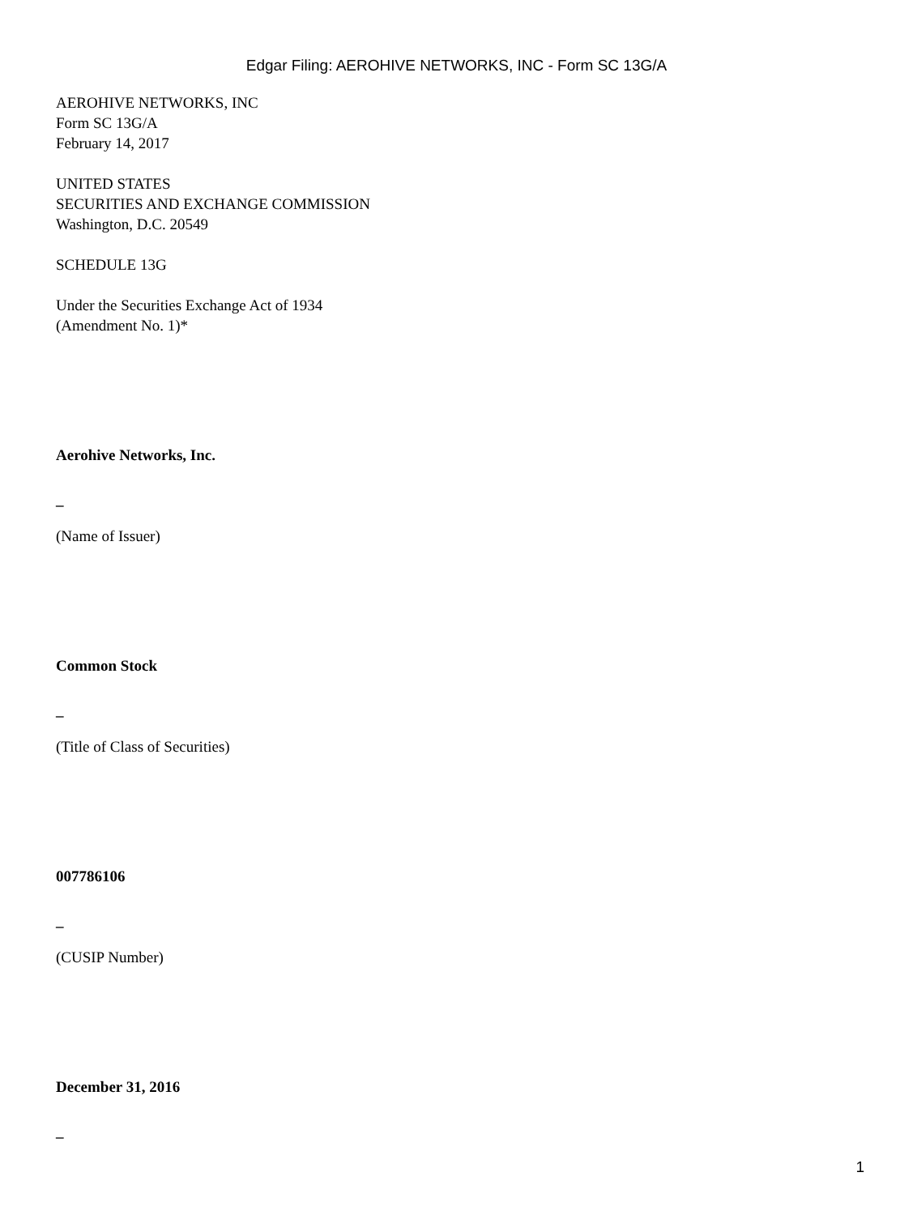Edgar Filing: AEROHIVE NETWORKS, INC - Form SC 13G/A
AEROHIVE NETWORKS, INC
Form SC 13G/A
February 14, 2017
UNITED STATES
SECURITIES AND EXCHANGE COMMISSION
Washington, D.C. 20549
SCHEDULE 13G
Under the Securities Exchange Act of 1934
(Amendment No. 1)*
Aerohive Networks, Inc.
_
(Name of Issuer)
Common Stock
_
(Title of Class of Securities)
007786106
_
(CUSIP Number)
December 31, 2016
_
1